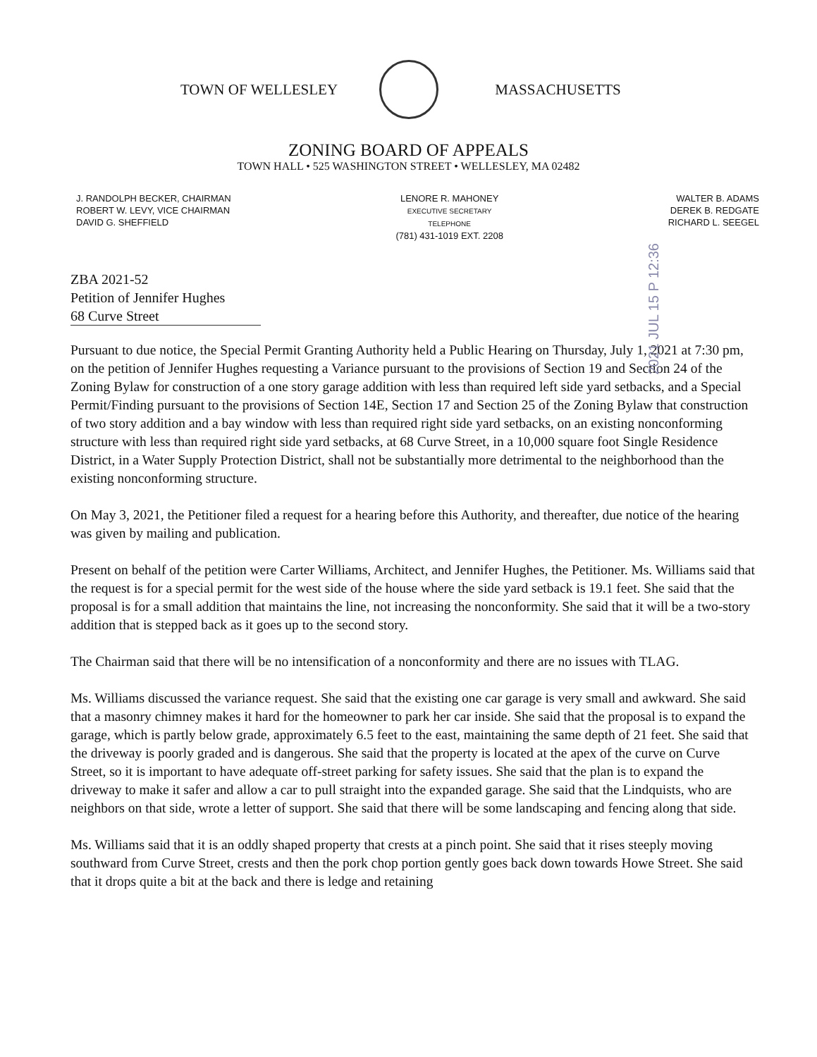TOWN OF WELLESLEY MASSACHUSETTS
ZONING BOARD OF APPEALS
TOWN HALL • 525 WASHINGTON STREET • WELLESLEY, MA 02482
J. RANDOLPH BECKER, CHAIRMAN
ROBERT W. LEVY, VICE CHAIRMAN
DAVID G. SHEFFIELD
LENORE R. MAHONEY
EXECUTIVE SECRETARY
TELEPHONE
(781) 431-1019 EXT. 2208
WALTER B. ADAMS
DEREK B. REDGATE
RICHARD L. SEEGEL
2021 JUL 15 P 12:36
ZBA 2021-52
Petition of Jennifer Hughes
68 Curve Street
Pursuant to due notice, the Special Permit Granting Authority held a Public Hearing on Thursday, July 1, 2021 at 7:30 pm, on the petition of Jennifer Hughes requesting a Variance pursuant to the provisions of Section 19 and Section 24 of the Zoning Bylaw for construction of a one story garage addition with less than required left side yard setbacks, and a Special Permit/Finding pursuant to the provisions of Section 14E, Section 17 and Section 25 of the Zoning Bylaw that construction of two story addition and a bay window with less than required right side yard setbacks, on an existing nonconforming structure with less than required right side yard setbacks, at 68 Curve Street, in a 10,000 square foot Single Residence District, in a Water Supply Protection District, shall not be substantially more detrimental to the neighborhood than the existing nonconforming structure.
On May 3, 2021, the Petitioner filed a request for a hearing before this Authority, and thereafter, due notice of the hearing was given by mailing and publication.
Present on behalf of the petition were Carter Williams, Architect, and Jennifer Hughes, the Petitioner. Ms. Williams said that the request is for a special permit for the west side of the house where the side yard setback is 19.1 feet. She said that the proposal is for a small addition that maintains the line, not increasing the nonconformity. She said that it will be a two-story addition that is stepped back as it goes up to the second story.
The Chairman said that there will be no intensification of a nonconformity and there are no issues with TLAG.
Ms. Williams discussed the variance request. She said that the existing one car garage is very small and awkward. She said that a masonry chimney makes it hard for the homeowner to park her car inside. She said that the proposal is to expand the garage, which is partly below grade, approximately 6.5 feet to the east, maintaining the same depth of 21 feet. She said that the driveway is poorly graded and is dangerous. She said that the property is located at the apex of the curve on Curve Street, so it is important to have adequate off-street parking for safety issues. She said that the plan is to expand the driveway to make it safer and allow a car to pull straight into the expanded garage. She said that the Lindquists, who are neighbors on that side, wrote a letter of support. She said that there will be some landscaping and fencing along that side.
Ms. Williams said that it is an oddly shaped property that crests at a pinch point. She said that it rises steeply moving southward from Curve Street, crests and then the pork chop portion gently goes back down towards Howe Street. She said that it drops quite a bit at the back and there is ledge and retaining